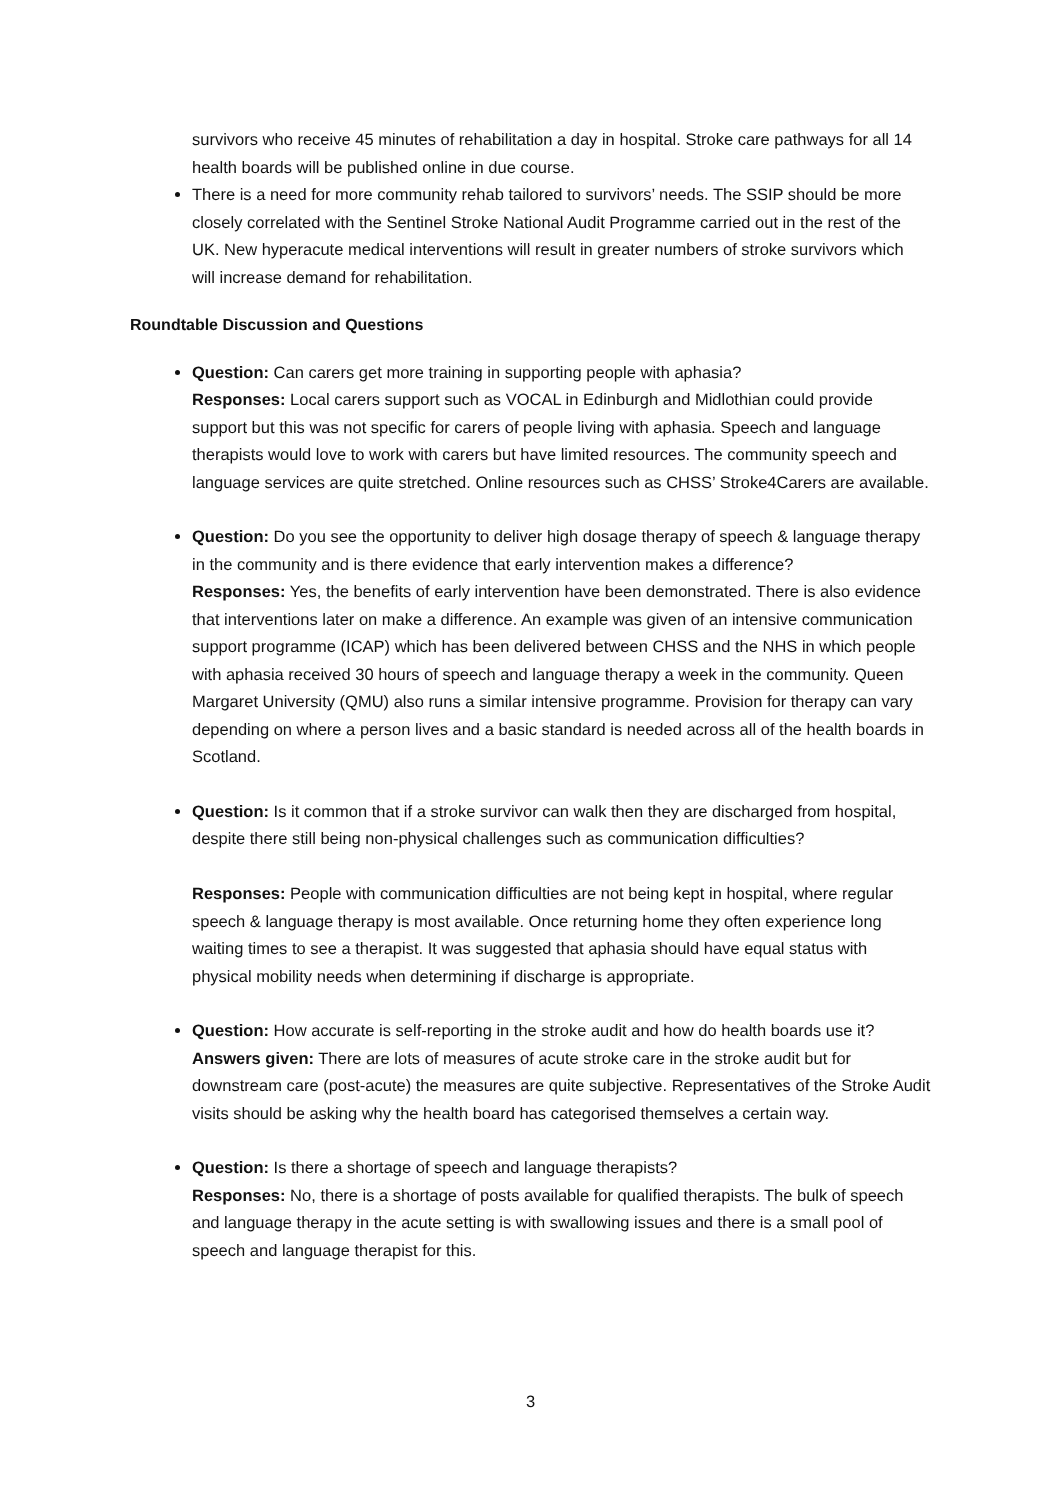survivors who receive 45 minutes of rehabilitation a day in hospital. Stroke care pathways for all 14 health boards will be published online in due course.
There is a need for more community rehab tailored to survivors’ needs. The SSIP should be more closely correlated with the Sentinel Stroke National Audit Programme carried out in the rest of the UK. New hyperacute medical interventions will result in greater numbers of stroke survivors which will increase demand for rehabilitation.
Roundtable Discussion and Questions
Question: Can carers get more training in supporting people with aphasia?
Responses: Local carers support such as VOCAL in Edinburgh and Midlothian could provide support but this was not specific for carers of people living with aphasia. Speech and language therapists would love to work with carers but have limited resources. The community speech and language services are quite stretched. Online resources such as CHSS’ Stroke4Carers are available.
Question: Do you see the opportunity to deliver high dosage therapy of speech & language therapy in the community and is there evidence that early intervention makes a difference?
Responses: Yes, the benefits of early intervention have been demonstrated. There is also evidence that interventions later on make a difference. An example was given of an intensive communication support programme (ICAP) which has been delivered between CHSS and the NHS in which people with aphasia received 30 hours of speech and language therapy a week in the community. Queen Margaret University (QMU) also runs a similar intensive programme. Provision for therapy can vary depending on where a person lives and a basic standard is needed across all of the health boards in Scotland.
Question: Is it common that if a stroke survivor can walk then they are discharged from hospital, despite there still being non-physical challenges such as communication difficulties?
Responses: People with communication difficulties are not being kept in hospital, where regular speech & language therapy is most available. Once returning home they often experience long waiting times to see a therapist. It was suggested that aphasia should have equal status with physical mobility needs when determining if discharge is appropriate.
Question: How accurate is self-reporting in the stroke audit and how do health boards use it?
Answers given: There are lots of measures of acute stroke care in the stroke audit but for downstream care (post-acute) the measures are quite subjective. Representatives of the Stroke Audit visits should be asking why the health board has categorised themselves a certain way.
Question: Is there a shortage of speech and language therapists?
Responses: No, there is a shortage of posts available for qualified therapists. The bulk of speech and language therapy in the acute setting is with swallowing issues and there is a small pool of speech and language therapist for this.
3